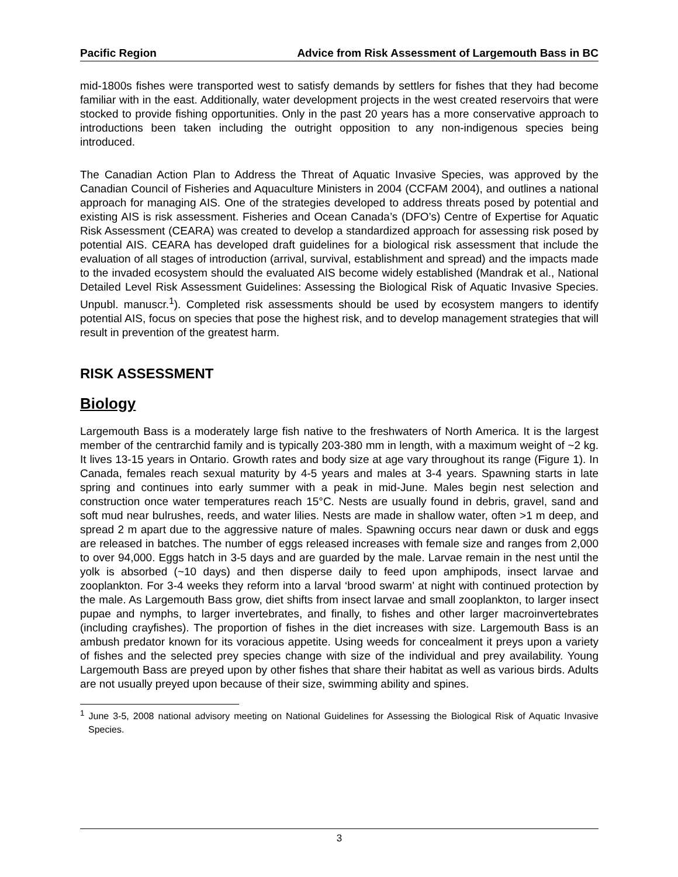Pacific Region Advice from Risk Assessment of Largemouth Bass in BC
mid-1800s fishes were transported west to satisfy demands by settlers for fishes that they had become familiar with in the east. Additionally, water development projects in the west created reservoirs that were stocked to provide fishing opportunities. Only in the past 20 years has a more conservative approach to introductions been taken including the outright opposition to any non-indigenous species being introduced.
The Canadian Action Plan to Address the Threat of Aquatic Invasive Species, was approved by the Canadian Council of Fisheries and Aquaculture Ministers in 2004 (CCFAM 2004), and outlines a national approach for managing AIS. One of the strategies developed to address threats posed by potential and existing AIS is risk assessment. Fisheries and Ocean Canada’s (DFO’s) Centre of Expertise for Aquatic Risk Assessment (CEARA) was created to develop a standardized approach for assessing risk posed by potential AIS. CEARA has developed draft guidelines for a biological risk assessment that include the evaluation of all stages of introduction (arrival, survival, establishment and spread) and the impacts made to the invaded ecosystem should the evaluated AIS become widely established (Mandrak et al., National Detailed Level Risk Assessment Guidelines: Assessing the Biological Risk of Aquatic Invasive Species. Unpubl. manuscr.<sup>1</sup>). Completed risk assessments should be used by ecosystem mangers to identify potential AIS, focus on species that pose the highest risk, and to develop management strategies that will result in prevention of the greatest harm.
RISK ASSESSMENT
Biology
Largemouth Bass is a moderately large fish native to the freshwaters of North America. It is the largest member of the centrarchid family and is typically 203-380 mm in length, with a maximum weight of ~2 kg. It lives 13-15 years in Ontario. Growth rates and body size at age vary throughout its range (Figure 1). In Canada, females reach sexual maturity by 4-5 years and males at 3-4 years. Spawning starts in late spring and continues into early summer with a peak in mid-June. Males begin nest selection and construction once water temperatures reach 15°C. Nests are usually found in debris, gravel, sand and soft mud near bulrushes, reeds, and water lilies. Nests are made in shallow water, often >1 m deep, and spread 2 m apart due to the aggressive nature of males. Spawning occurs near dawn or dusk and eggs are released in batches. The number of eggs released increases with female size and ranges from 2,000 to over 94,000. Eggs hatch in 3-5 days and are guarded by the male. Larvae remain in the nest until the yolk is absorbed (~10 days) and then disperse daily to feed upon amphipods, insect larvae and zooplankton. For 3-4 weeks they reform into a larval ‘brood swarm’ at night with continued protection by the male. As Largemouth Bass grow, diet shifts from insect larvae and small zooplankton, to larger insect pupae and nymphs, to larger invertebrates, and finally, to fishes and other larger macroinvertebrates (including crayfishes). The proportion of fishes in the diet increases with size. Largemouth Bass is an ambush predator known for its voracious appetite. Using weeds for concealment it preys upon a variety of fishes and the selected prey species change with size of the individual and prey availability. Young Largemouth Bass are preyed upon by other fishes that share their habitat as well as various birds. Adults are not usually preyed upon because of their size, swimming ability and spines.
<sup>1</sup> June 3-5, 2008 national advisory meeting on National Guidelines for Assessing the Biological Risk of Aquatic Invasive Species.
3